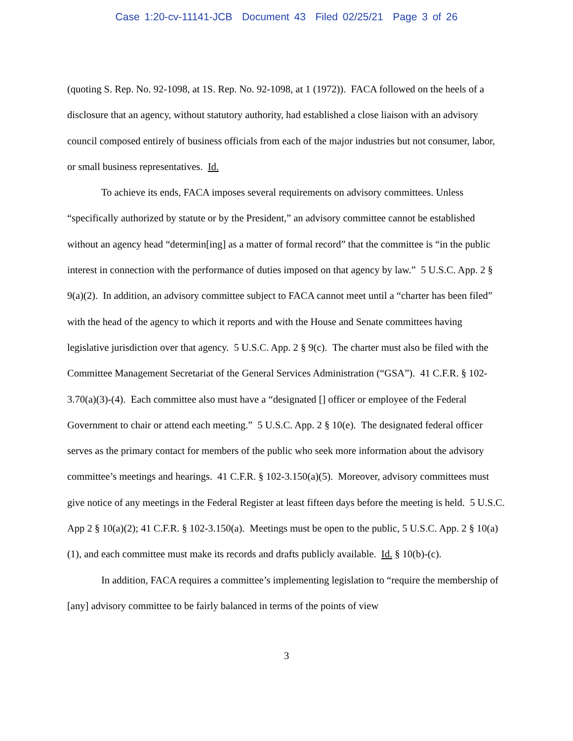Case 1:20-cv-11141-JCB Document 43 Filed 02/25/21 Page 3 of 26
(quoting S. Rep. No. 92-1098, at 1S. Rep. No. 92-1098, at 1 (1972)). FACA followed on the heels of a disclosure that an agency, without statutory authority, had established a close liaison with an advisory council composed entirely of business officials from each of the major industries but not consumer, labor, or small business representatives. Id.
To achieve its ends, FACA imposes several requirements on advisory committees. Unless “specifically authorized by statute or by the President,” an advisory committee cannot be established without an agency head “determin[ing] as a matter of formal record” that the committee is “in the public interest in connection with the performance of duties imposed on that agency by law.” 5 U.S.C. App. 2 § 9(a)(2). In addition, an advisory committee subject to FACA cannot meet until a “charter has been filed” with the head of the agency to which it reports and with the House and Senate committees having legislative jurisdiction over that agency. 5 U.S.C. App. 2 § 9(c). The charter must also be filed with the Committee Management Secretariat of the General Services Administration (“GSA”). 41 C.F.R. § 102-3.70(a)(3)-(4). Each committee also must have a “designated [] officer or employee of the Federal Government to chair or attend each meeting.” 5 U.S.C. App. 2 § 10(e). The designated federal officer serves as the primary contact for members of the public who seek more information about the advisory committee’s meetings and hearings. 41 C.F.R. § 102-3.150(a)(5). Moreover, advisory committees must give notice of any meetings in the Federal Register at least fifteen days before the meeting is held. 5 U.S.C. App 2 § 10(a)(2); 41 C.F.R. § 102-3.150(a). Meetings must be open to the public, 5 U.S.C. App. 2 § 10(a)(1), and each committee must make its records and drafts publicly available. Id. § 10(b)-(c).
In addition, FACA requires a committee’s implementing legislation to “require the membership of [any] advisory committee to be fairly balanced in terms of the points of view
3